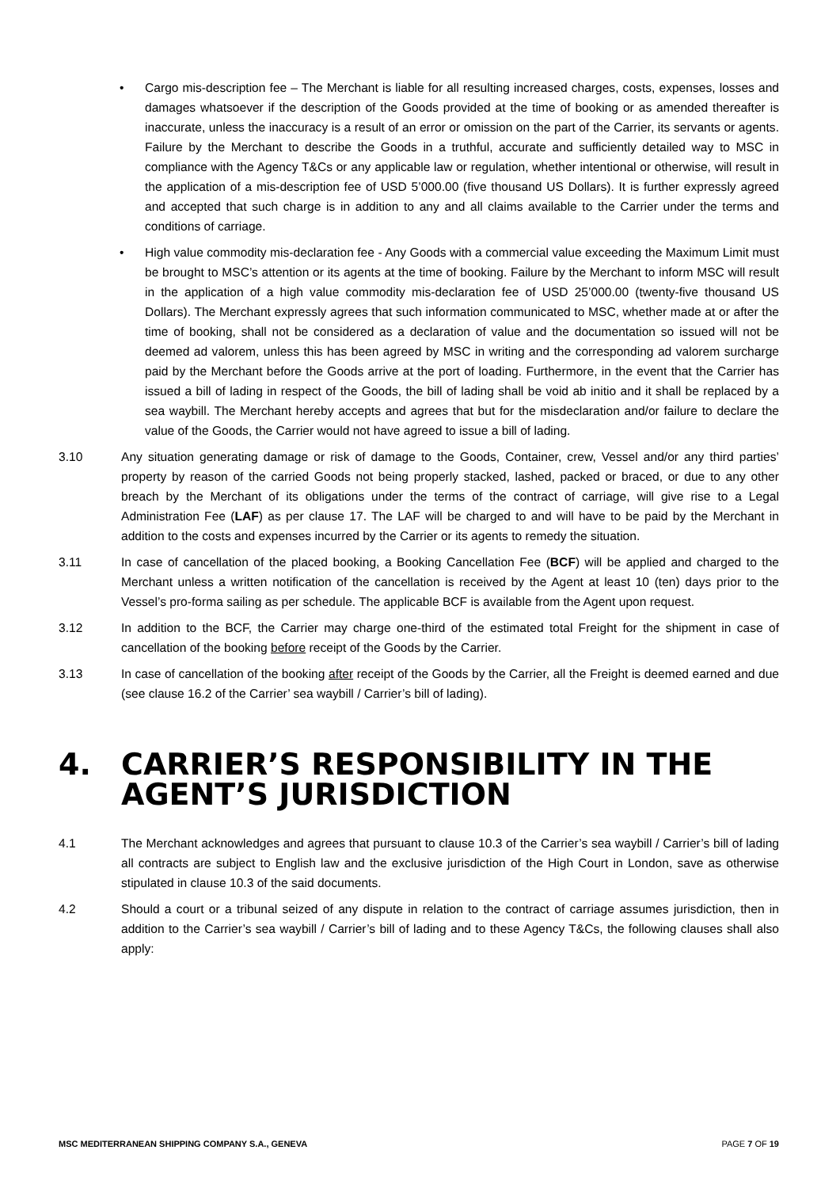• Cargo mis-description fee – The Merchant is liable for all resulting increased charges, costs, expenses, losses and damages whatsoever if the description of the Goods provided at the time of booking or as amended thereafter is inaccurate, unless the inaccuracy is a result of an error or omission on the part of the Carrier, its servants or agents. Failure by the Merchant to describe the Goods in a truthful, accurate and sufficiently detailed way to MSC in compliance with the Agency T&Cs or any applicable law or regulation, whether intentional or otherwise, will result in the application of a mis-description fee of USD 5’000.00 (five thousand US Dollars). It is further expressly agreed and accepted that such charge is in addition to any and all claims available to the Carrier under the terms and conditions of carriage.
• High value commodity mis-declaration fee - Any Goods with a commercial value exceeding the Maximum Limit must be brought to MSC’s attention or its agents at the time of booking. Failure by the Merchant to inform MSC will result in the application of a high value commodity mis-declaration fee of USD 25’000.00 (twenty-five thousand US Dollars). The Merchant expressly agrees that such information communicated to MSC, whether made at or after the time of booking, shall not be considered as a declaration of value and the documentation so issued will not be deemed ad valorem, unless this has been agreed by MSC in writing and the corresponding ad valorem surcharge paid by the Merchant before the Goods arrive at the port of loading. Furthermore, in the event that the Carrier has issued a bill of lading in respect of the Goods, the bill of lading shall be void ab initio and it shall be replaced by a sea waybill. The Merchant hereby accepts and agrees that but for the misdeclaration and/or failure to declare the value of the Goods, the Carrier would not have agreed to issue a bill of lading.
3.10 Any situation generating damage or risk of damage to the Goods, Container, crew, Vessel and/or any third parties’ property by reason of the carried Goods not being properly stacked, lashed, packed or braced, or due to any other breach by the Merchant of its obligations under the terms of the contract of carriage, will give rise to a Legal Administration Fee (LAF) as per clause 17. The LAF will be charged to and will have to be paid by the Merchant in addition to the costs and expenses incurred by the Carrier or its agents to remedy the situation.
3.11 In case of cancellation of the placed booking, a Booking Cancellation Fee (BCF) will be applied and charged to the Merchant unless a written notification of the cancellation is received by the Agent at least 10 (ten) days prior to the Vessel’s pro-forma sailing as per schedule. The applicable BCF is available from the Agent upon request.
3.12 In addition to the BCF, the Carrier may charge one-third of the estimated total Freight for the shipment in case of cancellation of the booking before receipt of the Goods by the Carrier.
3.13 In case of cancellation of the booking after receipt of the Goods by the Carrier, all the Freight is deemed earned and due (see clause 16.2 of the Carrier’ sea waybill / Carrier’s bill of lading).
4. CARRIER’S RESPONSIBILITY IN THE AGENT’S JURISDICTION
4.1 The Merchant acknowledges and agrees that pursuant to clause 10.3 of the Carrier’s sea waybill / Carrier’s bill of lading all contracts are subject to English law and the exclusive jurisdiction of the High Court in London, save as otherwise stipulated in clause 10.3 of the said documents.
4.2 Should a court or a tribunal seized of any dispute in relation to the contract of carriage assumes jurisdiction, then in addition to the Carrier’s sea waybill / Carrier’s bill of lading and to these Agency T&Cs, the following clauses shall also apply:
MSC MEDITERRANEAN SHIPPING COMPANY S.A., GENEVA PAGE 7 OF 19